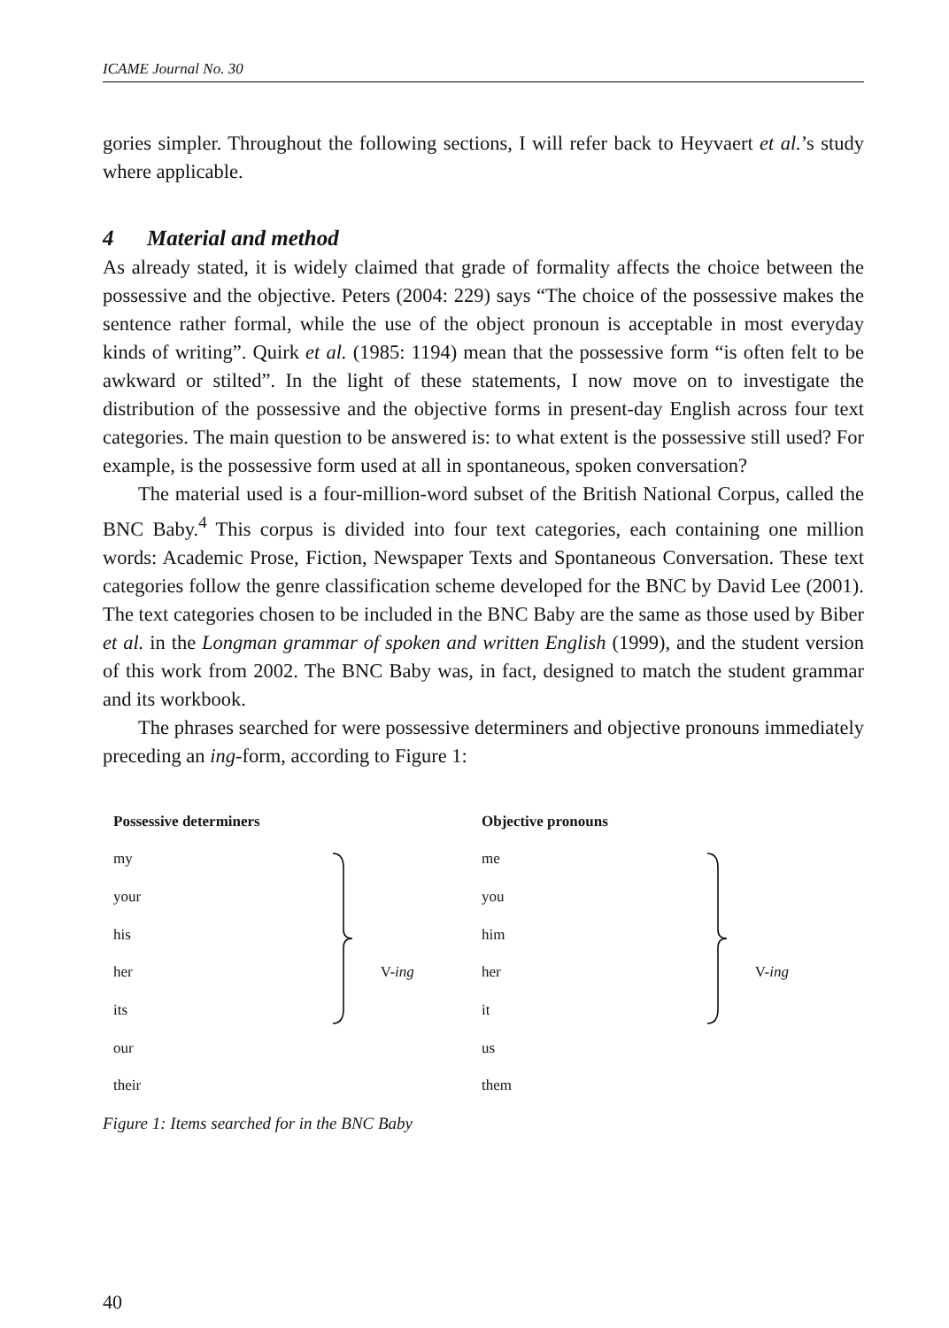ICAME Journal No. 30
gories simpler. Throughout the following sections, I will refer back to Heyvaert et al.’s study where applicable.
4 Material and method
As already stated, it is widely claimed that grade of formality affects the choice between the possessive and the objective. Peters (2004: 229) says “The choice of the possessive makes the sentence rather formal, while the use of the object pronoun is acceptable in most everyday kinds of writing”. Quirk et al. (1985: 1194) mean that the possessive form “is often felt to be awkward or stilted”. In the light of these statements, I now move on to investigate the distribution of the possessive and the objective forms in present-day English across four text categories. The main question to be answered is: to what extent is the possessive still used? For example, is the possessive form used at all in spontaneous, spoken conversation?
The material used is a four-million-word subset of the British National Corpus, called the BNC Baby.<sup>4</sup> This corpus is divided into four text categories, each containing one million words: Academic Prose, Fiction, Newspaper Texts and Spontaneous Conversation. These text categories follow the genre classification scheme developed for the BNC by David Lee (2001). The text categories chosen to be included in the BNC Baby are the same as those used by Biber et al. in the Longman grammar of spoken and written English (1999), and the student version of this work from 2002. The BNC Baby was, in fact, designed to match the student grammar and its workbook.
The phrases searched for were possessive determiners and objective pronouns immediately preceding an ing-form, according to Figure 1:
Possessive determiners
my
your
his
her
its
our
their
V-ing
Objective pronouns
me
you
him
her
it
us
them
V-ing
Figure 1: Items searched for in the BNC Baby
40